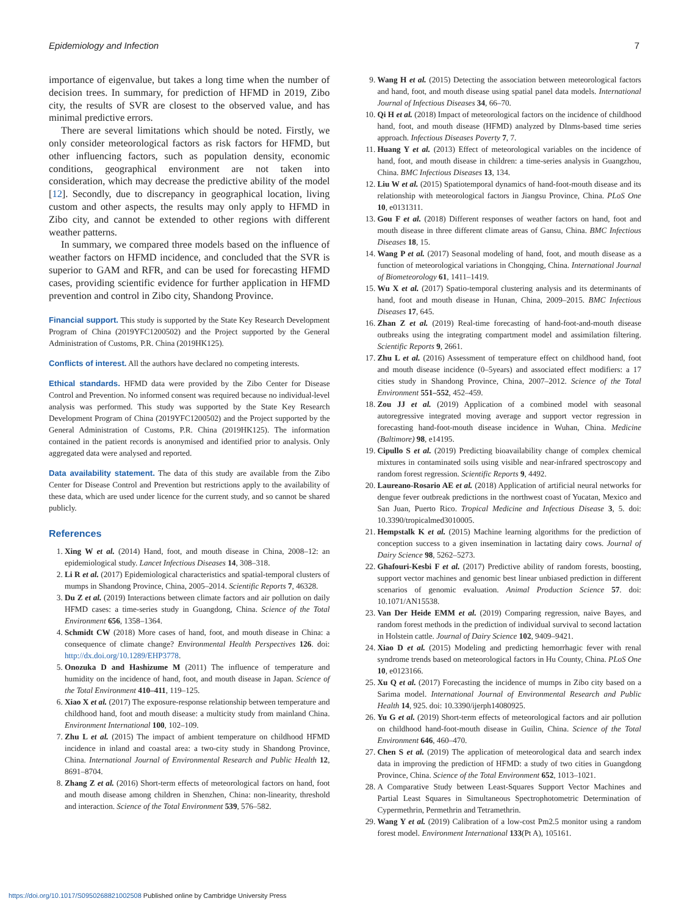Epidemiology and Infection 7
importance of eigenvalue, but takes a long time when the number of decision trees. In summary, for prediction of HFMD in 2019, Zibo city, the results of SVR are closest to the observed value, and has minimal predictive errors.
There are several limitations which should be noted. Firstly, we only consider meteorological factors as risk factors for HFMD, but other influencing factors, such as population density, economic conditions, geographical environment are not taken into consideration, which may decrease the predictive ability of the model [12]. Secondly, due to discrepancy in geographical location, living custom and other aspects, the results may only apply to HFMD in Zibo city, and cannot be extended to other regions with different weather patterns.
In summary, we compared three models based on the influence of weather factors on HFMD incidence, and concluded that the SVR is superior to GAM and RFR, and can be used for forecasting HFMD cases, providing scientific evidence for further application in HFMD prevention and control in Zibo city, Shandong Province.
Financial support. This study is supported by the State Key Research Development Program of China (2019YFC1200502) and the Project supported by the General Administration of Customs, P.R. China (2019HK125).
Conflicts of interest. All the authors have declared no competing interests.
Ethical standards. HFMD data were provided by the Zibo Center for Disease Control and Prevention. No informed consent was required because no individual-level analysis was performed. This study was supported by the State Key Research Development Program of China (2019YFC1200502) and the Project supported by the General Administration of Customs, P.R. China (2019HK125). The information contained in the patient records is anonymised and identified prior to analysis. Only aggregated data were analysed and reported.
Data availability statement. The data of this study are available from the Zibo Center for Disease Control and Prevention but restrictions apply to the availability of these data, which are used under licence for the current study, and so cannot be shared publicly.
References
1. Xing W et al. (2014) Hand, foot, and mouth disease in China, 2008–12: an epidemiological study. Lancet Infectious Diseases 14, 308–318.
2. Li R et al. (2017) Epidemiological characteristics and spatial-temporal clusters of mumps in Shandong Province, China, 2005–2014. Scientific Reports 7, 46328.
3. Du Z et al. (2019) Interactions between climate factors and air pollution on daily HFMD cases: a time-series study in Guangdong, China. Science of the Total Environment 656, 1358–1364.
4. Schmidt CW (2018) More cases of hand, foot, and mouth disease in China: a consequence of climate change? Environmental Health Perspectives 126. doi: http://dx.doi.org/10.1289/EHP3778.
5. Onozuka D and Hashizume M (2011) The influence of temperature and humidity on the incidence of hand, foot, and mouth disease in Japan. Science of the Total Environment 410–411, 119–125.
6. Xiao X et al. (2017) The exposure-response relationship between temperature and childhood hand, foot and mouth disease: a multicity study from mainland China. Environment International 100, 102–109.
7. Zhu L et al. (2015) The impact of ambient temperature on childhood HFMD incidence in inland and coastal area: a two-city study in Shandong Province, China. International Journal of Environmental Research and Public Health 12, 8691–8704.
8. Zhang Z et al. (2016) Short-term effects of meteorological factors on hand, foot and mouth disease among children in Shenzhen, China: non-linearity, threshold and interaction. Science of the Total Environment 539, 576–582.
9. Wang H et al. (2015) Detecting the association between meteorological factors and hand, foot, and mouth disease using spatial panel data models. International Journal of Infectious Diseases 34, 66–70.
10. Qi H et al. (2018) Impact of meteorological factors on the incidence of childhood hand, foot, and mouth disease (HFMD) analyzed by Dlnms-based time series approach. Infectious Diseases Poverty 7, 7.
11. Huang Y et al. (2013) Effect of meteorological variables on the incidence of hand, foot, and mouth disease in children: a time-series analysis in Guangzhou, China. BMC Infectious Diseases 13, 134.
12. Liu W et al. (2015) Spatiotemporal dynamics of hand-foot-mouth disease and its relationship with meteorological factors in Jiangsu Province, China. PLoS One 10, e0131311.
13. Gou F et al. (2018) Different responses of weather factors on hand, foot and mouth disease in three different climate areas of Gansu, China. BMC Infectious Diseases 18, 15.
14. Wang P et al. (2017) Seasonal modeling of hand, foot, and mouth disease as a function of meteorological variations in Chongqing, China. International Journal of Biometeorology 61, 1411–1419.
15. Wu X et al. (2017) Spatio-temporal clustering analysis and its determinants of hand, foot and mouth disease in Hunan, China, 2009–2015. BMC Infectious Diseases 17, 645.
16. Zhan Z et al. (2019) Real-time forecasting of hand-foot-and-mouth disease outbreaks using the integrating compartment model and assimilation filtering. Scientific Reports 9, 2661.
17. Zhu L et al. (2016) Assessment of temperature effect on childhood hand, foot and mouth disease incidence (0–5years) and associated effect modifiers: a 17 cities study in Shandong Province, China, 2007–2012. Science of the Total Environment 551–552, 452–459.
18. Zou JJ et al. (2019) Application of a combined model with seasonal autoregressive integrated moving average and support vector regression in forecasting hand-foot-mouth disease incidence in Wuhan, China. Medicine (Baltimore) 98, e14195.
19. Cipullo S et al. (2019) Predicting bioavailability change of complex chemical mixtures in contaminated soils using visible and near-infrared spectroscopy and random forest regression. Scientific Reports 9, 4492.
20. Laureano-Rosario AE et al. (2018) Application of artificial neural networks for dengue fever outbreak predictions in the northwest coast of Yucatan, Mexico and San Juan, Puerto Rico. Tropical Medicine and Infectious Disease 3, 5. doi: 10.3390/tropicalmed3010005.
21. Hempstalk K et al. (2015) Machine learning algorithms for the prediction of conception success to a given insemination in lactating dairy cows. Journal of Dairy Science 98, 5262–5273.
22. Ghafouri-Kesbi F et al. (2017) Predictive ability of random forests, boosting, support vector machines and genomic best linear unbiased prediction in different scenarios of genomic evaluation. Animal Production Science 57. doi: 10.1071/AN15538.
23. Van Der Heide EMM et al. (2019) Comparing regression, naive Bayes, and random forest methods in the prediction of individual survival to second lactation in Holstein cattle. Journal of Dairy Science 102, 9409–9421.
24. Xiao D et al. (2015) Modeling and predicting hemorrhagic fever with renal syndrome trends based on meteorological factors in Hu County, China. PLoS One 10, e0123166.
25. Xu Q et al. (2017) Forecasting the incidence of mumps in Zibo city based on a Sarima model. International Journal of Environmental Research and Public Health 14, 925. doi: 10.3390/ijerph14080925.
26. Yu G et al. (2019) Short-term effects of meteorological factors and air pollution on childhood hand-foot-mouth disease in Guilin, China. Science of the Total Environment 646, 460–470.
27. Chen S et al. (2019) The application of meteorological data and search index data in improving the prediction of HFMD: a study of two cities in Guangdong Province, China. Science of the Total Environment 652, 1013–1021.
28. A Comparative Study between Least-Squares Support Vector Machines and Partial Least Squares in Simultaneous Spectrophotometric Determination of Cypermethrin, Permethrin and Tetramethrin.
29. Wang Y et al. (2019) Calibration of a low-cost Pm2.5 monitor using a random forest model. Environment International 133(Pt A), 105161.
https://doi.org/10.1017/S0950268821002508 Published online by Cambridge University Press